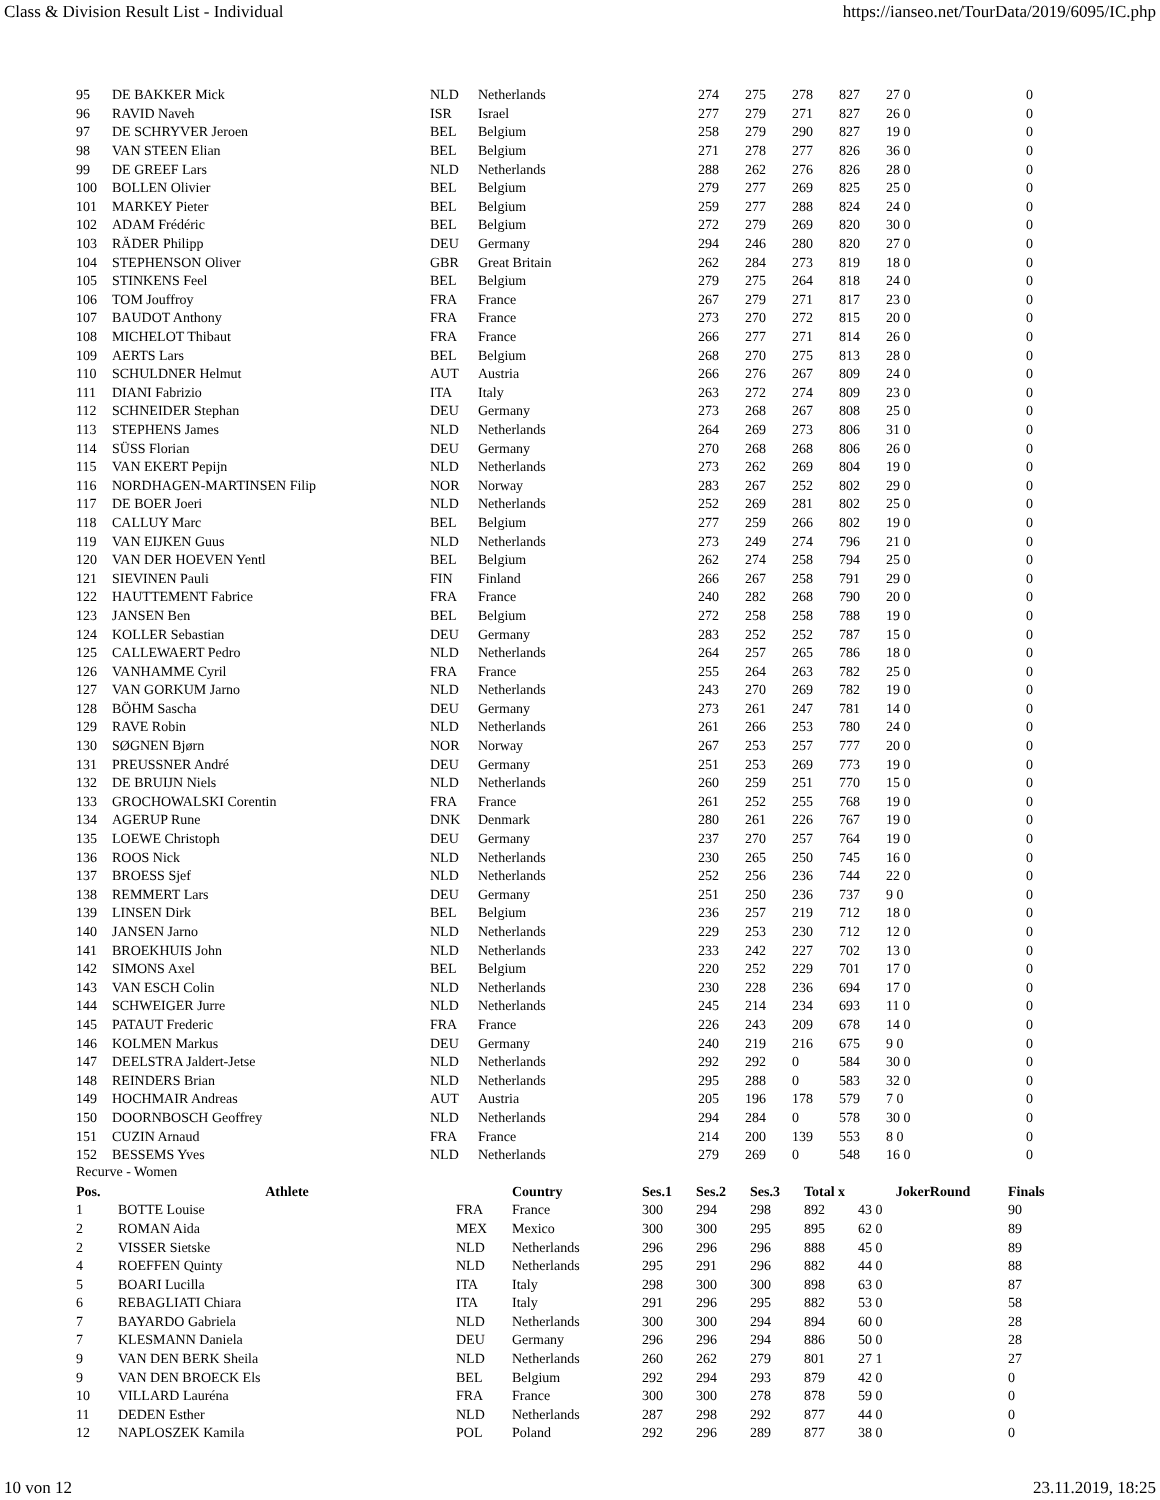Class & Division Result List - Individual https://ianseo.net/TourData/2019/6095/IC.php
| 95 | DE BAKKER Mick | NLD | Netherlands | 274 | 275 | 278 | 827 | 27 0 | 0 |
| 96 | RAVID Naveh | ISR | Israel | 277 | 279 | 271 | 827 | 26 0 | 0 |
| 97 | DE SCHRYVER Jeroen | BEL | Belgium | 258 | 279 | 290 | 827 | 19 0 | 0 |
| 98 | VAN STEEN Elian | BEL | Belgium | 271 | 278 | 277 | 826 | 36 0 | 0 |
| 99 | DE GREEF Lars | NLD | Netherlands | 288 | 262 | 276 | 826 | 28 0 | 0 |
| 100 | BOLLEN Olivier | BEL | Belgium | 279 | 277 | 269 | 825 | 25 0 | 0 |
| 101 | MARKEY Pieter | BEL | Belgium | 259 | 277 | 288 | 824 | 24 0 | 0 |
| 102 | ADAM Frédéric | BEL | Belgium | 272 | 279 | 269 | 820 | 30 0 | 0 |
| 103 | RÄDER Philipp | DEU | Germany | 294 | 246 | 280 | 820 | 27 0 | 0 |
| 104 | STEPHENSON Oliver | GBR | Great Britain | 262 | 284 | 273 | 819 | 18 0 | 0 |
| 105 | STINKENS Feel | BEL | Belgium | 279 | 275 | 264 | 818 | 24 0 | 0 |
| 106 | TOM Jouffroy | FRA | France | 267 | 279 | 271 | 817 | 23 0 | 0 |
| 107 | BAUDOT Anthony | FRA | France | 273 | 270 | 272 | 815 | 20 0 | 0 |
| 108 | MICHELOT Thibaut | FRA | France | 266 | 277 | 271 | 814 | 26 0 | 0 |
| 109 | AERTS Lars | BEL | Belgium | 268 | 270 | 275 | 813 | 28 0 | 0 |
| 110 | SCHULDNER Helmut | AUT | Austria | 266 | 276 | 267 | 809 | 24 0 | 0 |
| 111 | DIANI Fabrizio | ITA | Italy | 263 | 272 | 274 | 809 | 23 0 | 0 |
| 112 | SCHNEIDER Stephan | DEU | Germany | 273 | 268 | 267 | 808 | 25 0 | 0 |
| 113 | STEPHENS James | NLD | Netherlands | 264 | 269 | 273 | 806 | 31 0 | 0 |
| 114 | SÜSS Florian | DEU | Germany | 270 | 268 | 268 | 806 | 26 0 | 0 |
| 115 | VAN EKERT Pepijn | NLD | Netherlands | 273 | 262 | 269 | 804 | 19 0 | 0 |
| 116 | NORDHAGEN-MARTINSEN Filip | NOR | Norway | 283 | 267 | 252 | 802 | 29 0 | 0 |
| 117 | DE BOER Joeri | NLD | Netherlands | 252 | 269 | 281 | 802 | 25 0 | 0 |
| 118 | CALLUY Marc | BEL | Belgium | 277 | 259 | 266 | 802 | 19 0 | 0 |
| 119 | VAN EIJKEN Guus | NLD | Netherlands | 273 | 249 | 274 | 796 | 21 0 | 0 |
| 120 | VAN DER HOEVEN Yentl | BEL | Belgium | 262 | 274 | 258 | 794 | 25 0 | 0 |
| 121 | SIEVINEN Pauli | FIN | Finland | 266 | 267 | 258 | 791 | 29 0 | 0 |
| 122 | HAUTTEMENT Fabrice | FRA | France | 240 | 282 | 268 | 790 | 20 0 | 0 |
| 123 | JANSEN Ben | BEL | Belgium | 272 | 258 | 258 | 788 | 19 0 | 0 |
| 124 | KOLLER Sebastian | DEU | Germany | 283 | 252 | 252 | 787 | 15 0 | 0 |
| 125 | CALLEWAERT Pedro | NLD | Netherlands | 264 | 257 | 265 | 786 | 18 0 | 0 |
| 126 | VANHAMME Cyril | FRA | France | 255 | 264 | 263 | 782 | 25 0 | 0 |
| 127 | VAN GORKUM Jarno | NLD | Netherlands | 243 | 270 | 269 | 782 | 19 0 | 0 |
| 128 | BÖHM Sascha | DEU | Germany | 273 | 261 | 247 | 781 | 14 0 | 0 |
| 129 | RAVE Robin | NLD | Netherlands | 261 | 266 | 253 | 780 | 24 0 | 0 |
| 130 | SØGNEN Bjørn | NOR | Norway | 267 | 253 | 257 | 777 | 20 0 | 0 |
| 131 | PREUSSNER André | DEU | Germany | 251 | 253 | 269 | 773 | 19 0 | 0 |
| 132 | DE BRUIJN Niels | NLD | Netherlands | 260 | 259 | 251 | 770 | 15 0 | 0 |
| 133 | GROCHOWALSKI Corentin | FRA | France | 261 | 252 | 255 | 768 | 19 0 | 0 |
| 134 | AGERUP Rune | DNK | Denmark | 280 | 261 | 226 | 767 | 19 0 | 0 |
| 135 | LOEWE Christoph | DEU | Germany | 237 | 270 | 257 | 764 | 19 0 | 0 |
| 136 | ROOS Nick | NLD | Netherlands | 230 | 265 | 250 | 745 | 16 0 | 0 |
| 137 | BROESS Sjef | NLD | Netherlands | 252 | 256 | 236 | 744 | 22 0 | 0 |
| 138 | REMMERT Lars | DEU | Germany | 251 | 250 | 236 | 737 | 9 0 | 0 |
| 139 | LINSEN Dirk | BEL | Belgium | 236 | 257 | 219 | 712 | 18 0 | 0 |
| 140 | JANSEN Jarno | NLD | Netherlands | 229 | 253 | 230 | 712 | 12 0 | 0 |
| 141 | BROEKHUIS John | NLD | Netherlands | 233 | 242 | 227 | 702 | 13 0 | 0 |
| 142 | SIMONS Axel | BEL | Belgium | 220 | 252 | 229 | 701 | 17 0 | 0 |
| 143 | VAN ESCH Colin | NLD | Netherlands | 230 | 228 | 236 | 694 | 17 0 | 0 |
| 144 | SCHWEIGER Jurre | NLD | Netherlands | 245 | 214 | 234 | 693 | 11 0 | 0 |
| 145 | PATAUT Frederic | FRA | France | 226 | 243 | 209 | 678 | 14 0 | 0 |
| 146 | KOLMEN Markus | DEU | Germany | 240 | 219 | 216 | 675 | 9 0 | 0 |
| 147 | DEELSTRA Jaldert-Jetse | NLD | Netherlands | 292 | 292 | 0 | 584 | 30 0 | 0 |
| 148 | REINDERS Brian | NLD | Netherlands | 295 | 288 | 0 | 583 | 32 0 | 0 |
| 149 | HOCHMAIR Andreas | AUT | Austria | 205 | 196 | 178 | 579 | 7 0 | 0 |
| 150 | DOORNBOSCH Geoffrey | NLD | Netherlands | 294 | 284 | 0 | 578 | 30 0 | 0 |
| 151 | CUZIN Arnaud | FRA | France | 214 | 200 | 139 | 553 | 8 0 | 0 |
| 152 | BESSEMS Yves | NLD | Netherlands | 279 | 269 | 0 | 548 | 16 0 | 0 |
Recurve - Women
| Pos. | Athlete | | Country | Ses.1 | Ses.2 | Ses.3 | Total x | JokerRound | Finals |
| --- | --- | --- | --- | --- | --- | --- | --- | --- | --- |
| 1 | BOTTE Louise | FRA | France | 300 | 294 | 298 | 892 | 43 0 | 90 |
| 2 | ROMAN Aida | MEX | Mexico | 300 | 300 | 295 | 895 | 62 0 | 89 |
| 2 | VISSER Sietske | NLD | Netherlands | 296 | 296 | 296 | 888 | 45 0 | 89 |
| 4 | ROEFFEN Quinty | NLD | Netherlands | 295 | 291 | 296 | 882 | 44 0 | 88 |
| 5 | BOARI Lucilla | ITA | Italy | 298 | 300 | 300 | 898 | 63 0 | 87 |
| 6 | REBAGLIATI Chiara | ITA | Italy | 291 | 296 | 295 | 882 | 53 0 | 58 |
| 7 | BAYARDO Gabriela | NLD | Netherlands | 300 | 300 | 294 | 894 | 60 0 | 28 |
| 7 | KLESMANN Daniela | DEU | Germany | 296 | 296 | 294 | 886 | 50 0 | 28 |
| 9 | VAN DEN BERK Sheila | NLD | Netherlands | 260 | 262 | 279 | 801 | 27 1 | 27 |
| 9 | VAN DEN BROECK Els | BEL | Belgium | 292 | 294 | 293 | 879 | 42 0 | 0 |
| 10 | VILLARD Lauréna | FRA | France | 300 | 300 | 278 | 878 | 59 0 | 0 |
| 11 | DEDEN Esther | NLD | Netherlands | 287 | 298 | 292 | 877 | 44 0 | 0 |
| 12 | NAPLOSZEK Kamila | POL | Poland | 292 | 296 | 289 | 877 | 38 0 | 0 |
10 von 12 23.11.2019, 18:25